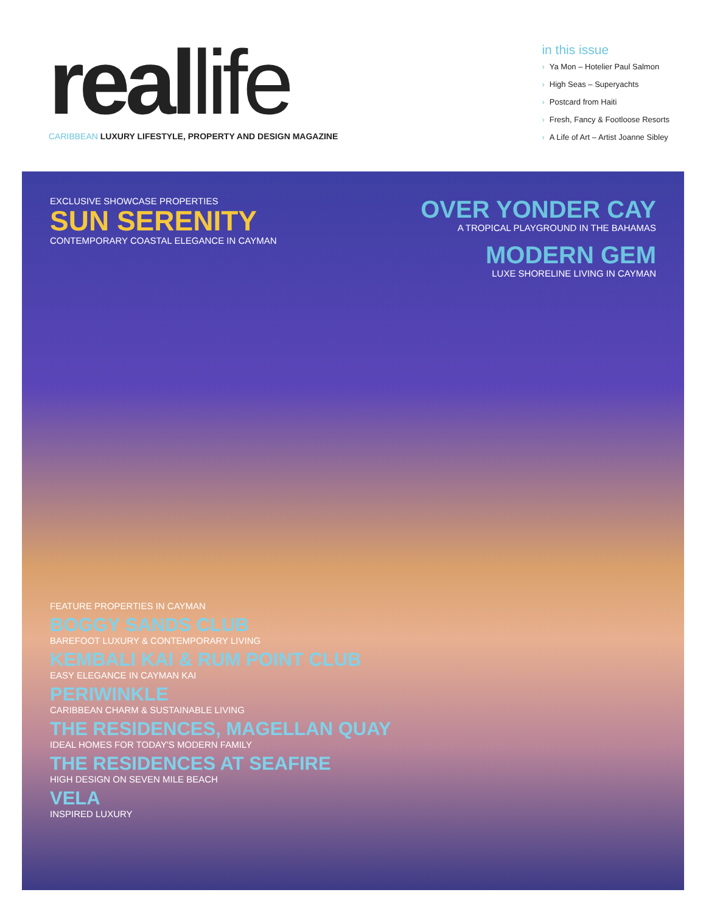reallife
CARIBBEAN LUXURY LIFESTYLE, PROPERTY AND DESIGN MAGAZINE
in this issue
› Ya Mon – Hotelier Paul Salmon
› High Seas – Superyachts
› Postcard from Haiti
› Fresh, Fancy & Footloose Resorts
› A Life of Art – Artist Joanne Sibley
EXCLUSIVE SHOWCASE PROPERTIES
SUN SERENITY
CONTEMPORARY COASTAL ELEGANCE IN CAYMAN
OVER YONDER CAY
A TROPICAL PLAYGROUND IN THE BAHAMAS
MODERN GEM
LUXE SHORELINE LIVING IN CAYMAN
FEATURE PROPERTIES IN CAYMAN
BOGGY SANDS CLUB
BAREFOOT LUXURY & CONTEMPORARY LIVING
KEMBALI KAI & RUM POINT CLUB
EASY ELEGANCE IN CAYMAN KAI
PERIWINKLE
CARIBBEAN CHARM & SUSTAINABLE LIVING
THE RESIDENCES, MAGELLAN QUAY
IDEAL HOMES FOR TODAY'S MODERN FAMILY
THE RESIDENCES AT SEAFIRE
HIGH DESIGN ON SEVEN MILE BEACH
VELA
INSPIRED LUXURY